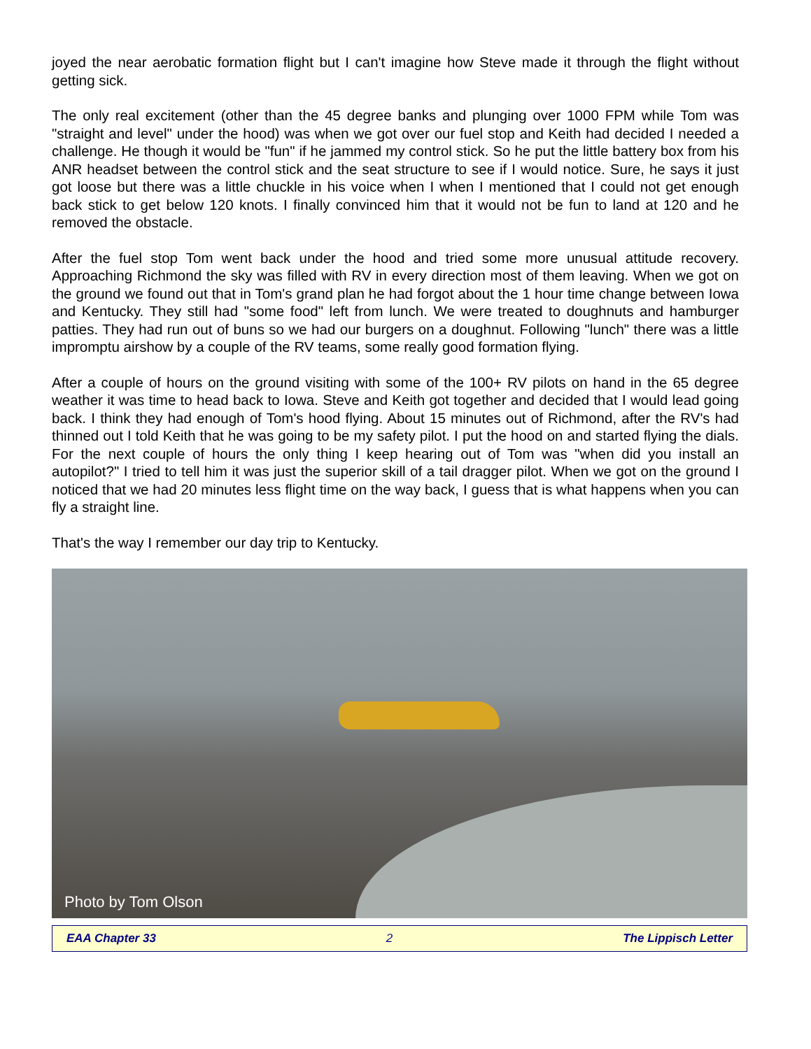joyed the near aerobatic formation flight but I can't imagine how Steve made it through the flight without getting sick.
The only real excitement (other than the 45 degree banks and plunging over 1000 FPM while Tom was "straight and level" under the hood) was when we got over our fuel stop and Keith had decided I needed a challenge. He though it would be "fun" if he jammed my control stick. So he put the little battery box from his ANR headset between the control stick and the seat structure to see if I would notice. Sure, he says it just got loose but there was a little chuckle in his voice when I when I mentioned that I could not get enough back stick to get below 120 knots. I finally convinced him that it would not be fun to land at 120 and he removed the obstacle.
After the fuel stop Tom went back under the hood and tried some more unusual attitude recovery. Approaching Richmond the sky was filled with RV in every direction most of them leaving. When we got on the ground we found out that in Tom's grand plan he had forgot about the 1 hour time change between Iowa and Kentucky. They still had "some food" left from lunch. We were treated to doughnuts and hamburger patties. They had run out of buns so we had our burgers on a doughnut. Following "lunch" there was a little impromptu airshow by a couple of the RV teams, some really good formation flying.
After a couple of hours on the ground visiting with some of the 100+ RV pilots on hand in the 65 degree weather it was time to head back to Iowa. Steve and Keith got together and decided that I would lead going back. I think they had enough of Tom's hood flying. About 15 minutes out of Richmond, after the RV's had thinned out I told Keith that he was going to be my safety pilot. I put the hood on and started flying the dials. For the next couple of hours the only thing I keep hearing out of Tom was "when did you install an autopilot?" I tried to tell him it was just the superior skill of a tail dragger pilot. When we got on the ground I noticed that we had 20 minutes less flight time on the way back, I guess that is what happens when you can fly a straight line.
That's the way I remember our day trip to Kentucky.
Photo by Tom Olson
EAA Chapter 33 2 The Lippisch Letter